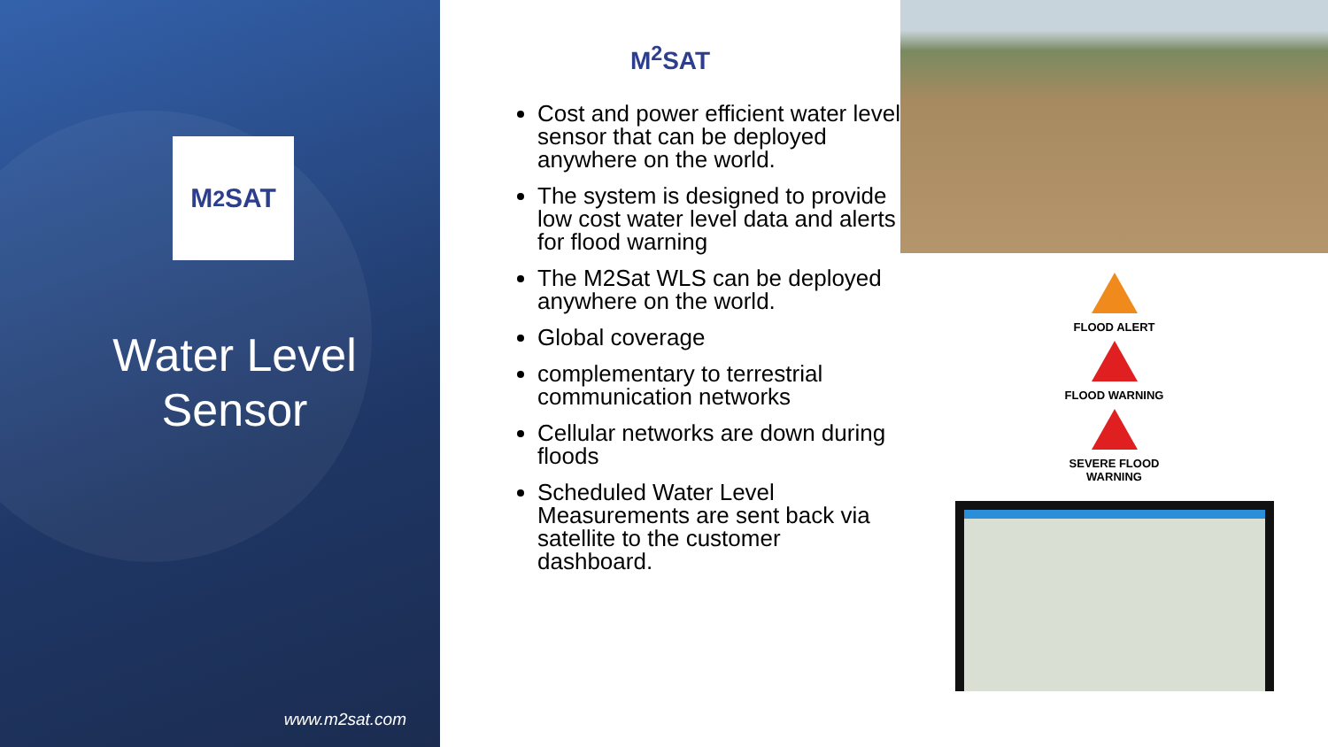M<sup>2</sup>SAT
Water Level
Sensor
www.m2sat.com
M<sup>2</sup>SAT
Cost and power efficient water level sensor that can be deployed anywhere on the world.
The system is designed to provide low cost water level data and alerts for flood warning
The M2Sat WLS can be deployed anywhere on the world.
Global coverage
complementary to terrestrial communication networks
Cellular networks are down during floods
Scheduled Water Level Measurements are sent back via satellite to the customer dashboard.
FLOOD ALERT
FLOOD WARNING
SEVERE FLOOD
WARNING